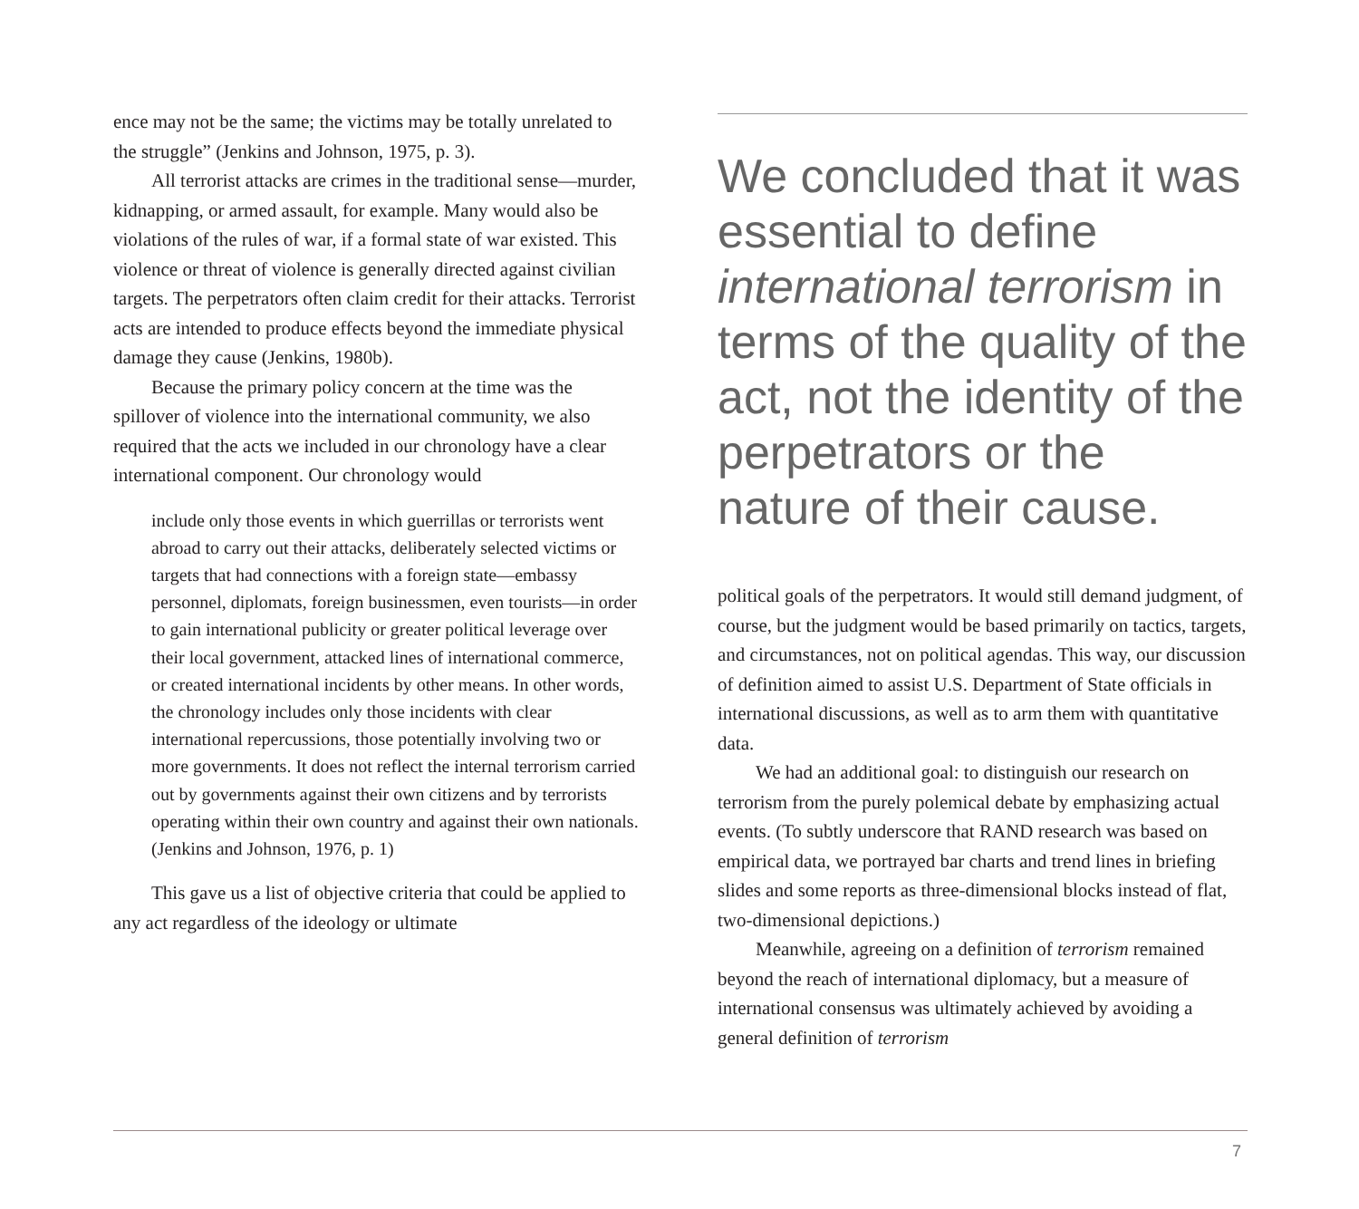ence may not be the same; the victims may be totally unrelated to the struggle” (Jenkins and Johnson, 1975, p. 3).
All terrorist attacks are crimes in the traditional sense—murder, kidnapping, or armed assault, for example. Many would also be violations of the rules of war, if a formal state of war existed. This violence or threat of violence is generally directed against civilian targets. The perpetrators often claim credit for their attacks. Terrorist acts are intended to produce effects beyond the immediate physical damage they cause (Jenkins, 1980b).
Because the primary policy concern at the time was the spillover of violence into the international community, we also required that the acts we included in our chronology have a clear international component. Our chronology would
include only those events in which guerrillas or terrorists went abroad to carry out their attacks, deliberately selected victims or targets that had connections with a foreign state—embassy personnel, diplomats, foreign businessmen, even tourists—in order to gain international publicity or greater political leverage over their local government, attacked lines of international commerce, or created international incidents by other means. In other words, the chronology includes only those incidents with clear international repercussions, those potentially involving two or more governments. It does not reflect the internal terrorism carried out by governments against their own citizens and by terrorists operating within their own country and against their own nationals. (Jenkins and Johnson, 1976, p. 1)
This gave us a list of objective criteria that could be applied to any act regardless of the ideology or ultimate
We concluded that it was essential to define international terrorism in terms of the quality of the act, not the identity of the perpetrators or the nature of their cause.
political goals of the perpetrators. It would still demand judgment, of course, but the judgment would be based primarily on tactics, targets, and circumstances, not on political agendas. This way, our discussion of definition aimed to assist U.S. Department of State officials in international discussions, as well as to arm them with quantitative data.
We had an additional goal: to distinguish our research on terrorism from the purely polemical debate by emphasizing actual events. (To subtly underscore that RAND research was based on empirical data, we portrayed bar charts and trend lines in briefing slides and some reports as three-dimensional blocks instead of flat, two-dimensional depictions.)
Meanwhile, agreeing on a definition of terrorism remained beyond the reach of international diplomacy, but a measure of international consensus was ultimately achieved by avoiding a general definition of terrorism
7